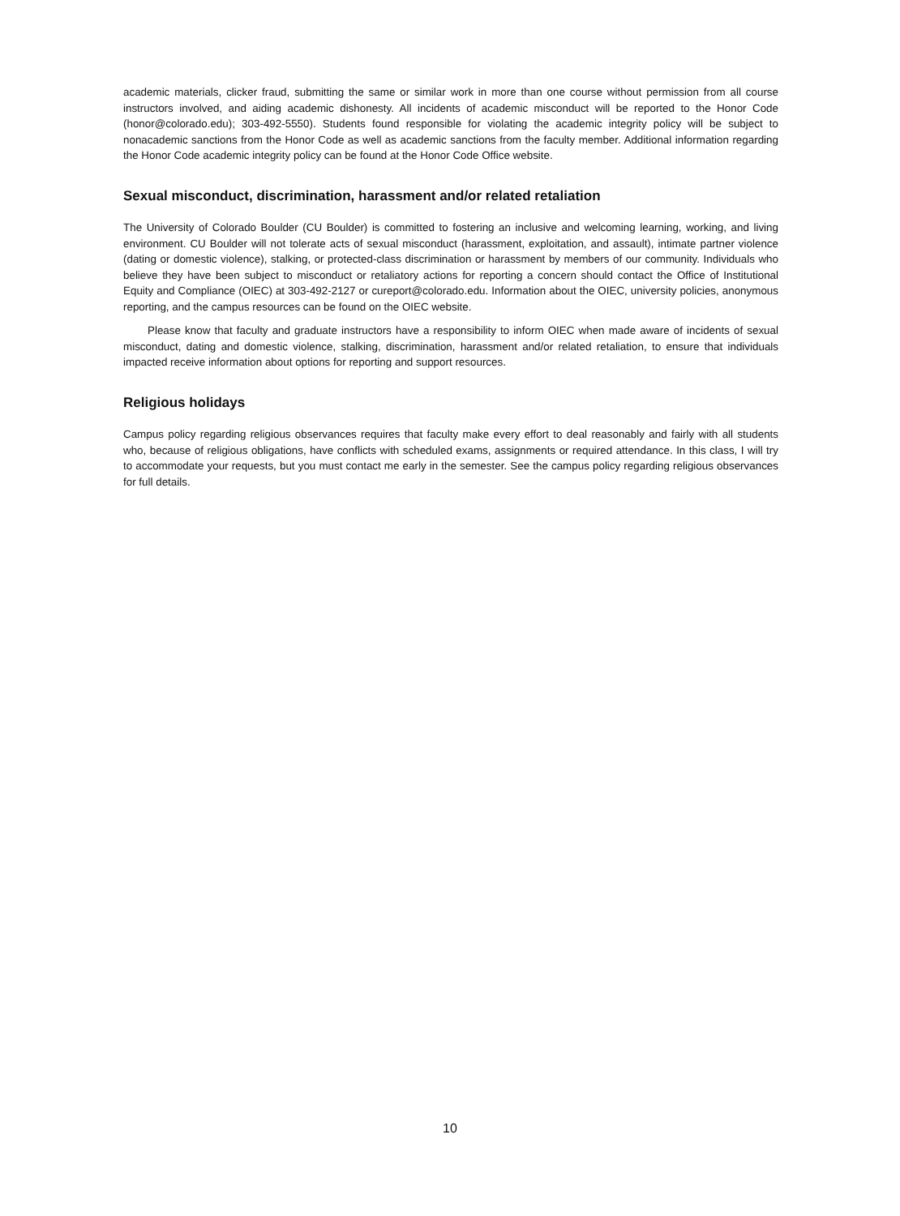academic materials, clicker fraud, submitting the same or similar work in more than one course without permission from all course instructors involved, and aiding academic dishonesty. All incidents of academic misconduct will be reported to the Honor Code (honor@colorado.edu); 303-492-5550). Students found responsible for violating the academic integrity policy will be subject to nonacademic sanctions from the Honor Code as well as academic sanctions from the faculty member. Additional information regarding the Honor Code academic integrity policy can be found at the Honor Code Office website.
Sexual misconduct, discrimination, harassment and/or related retaliation
The University of Colorado Boulder (CU Boulder) is committed to fostering an inclusive and welcoming learning, working, and living environment. CU Boulder will not tolerate acts of sexual misconduct (harassment, exploitation, and assault), intimate partner violence (dating or domestic violence), stalking, or protected-class discrimination or harassment by members of our community. Individuals who believe they have been subject to misconduct or retaliatory actions for reporting a concern should contact the Office of Institutional Equity and Compliance (OIEC) at 303-492-2127 or cureport@colorado.edu. Information about the OIEC, university policies, anonymous reporting, and the campus resources can be found on the OIEC website.
Please know that faculty and graduate instructors have a responsibility to inform OIEC when made aware of incidents of sexual misconduct, dating and domestic violence, stalking, discrimination, harassment and/or related retaliation, to ensure that individuals impacted receive information about options for reporting and support resources.
Religious holidays
Campus policy regarding religious observances requires that faculty make every effort to deal reasonably and fairly with all students who, because of religious obligations, have conflicts with scheduled exams, assignments or required attendance. In this class, I will try to accommodate your requests, but you must contact me early in the semester. See the campus policy regarding religious observances for full details.
10